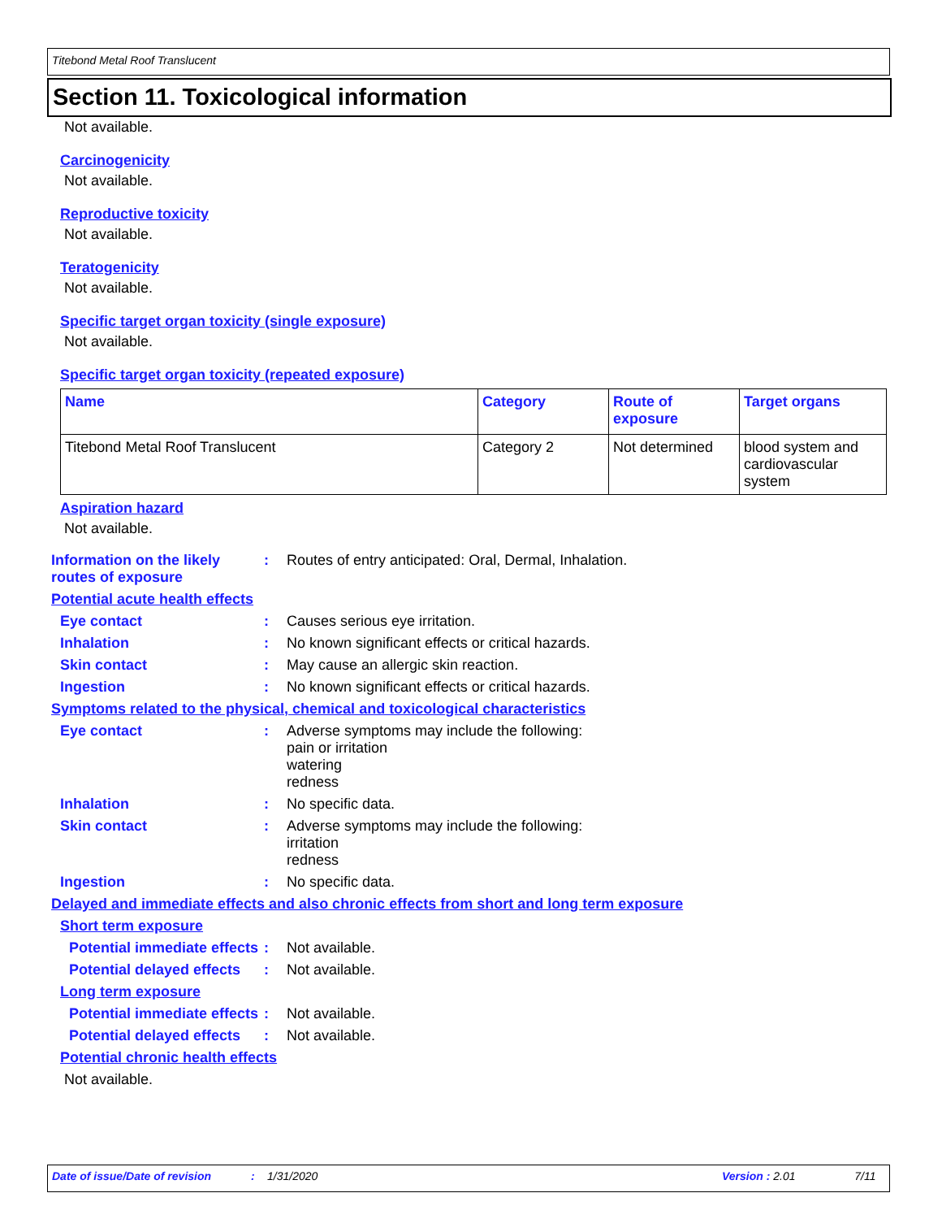Titebond Metal Roof Translucent
Section 11. Toxicological information
Not available.
Carcinogenicity
Not available.
Reproductive toxicity
Not available.
Teratogenicity
Not available.
Specific target organ toxicity (single exposure)
Not available.
Specific target organ toxicity (repeated exposure)
| Name | Category | Route of exposure | Target organs |
| --- | --- | --- | --- |
| Titebond Metal Roof Translucent | Category 2 | Not determined | blood system and cardiovascular system |
Aspiration hazard
Not available.
Information on the likely routes of exposure
: Routes of entry anticipated: Oral, Dermal, Inhalation.
Potential acute health effects
Eye contact : Causes serious eye irritation.
Inhalation : No known significant effects or critical hazards.
Skin contact : May cause an allergic skin reaction.
Ingestion : No known significant effects or critical hazards.
Symptoms related to the physical, chemical and toxicological characteristics
Eye contact : Adverse symptoms may include the following:
pain or irritation
watering
redness
Inhalation : No specific data.
Skin contact : Adverse symptoms may include the following:
irritation
redness
Ingestion : No specific data.
Delayed and immediate effects and also chronic effects from short and long term exposure
Short term exposure
Potential immediate effects
: Not available.
Potential delayed effects
: Not available.
Long term exposure
Potential immediate effects
: Not available.
Potential delayed effects
: Not available.
Potential chronic health effects
Not available.
Date of issue/Date of revision: 1/31/2020 Version : 2.01 7/11